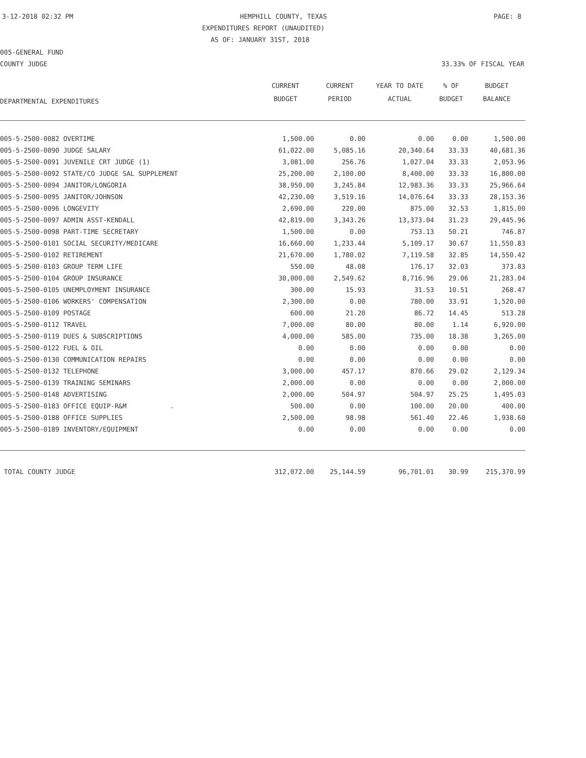3-12-2018 02:32 PM HEMPHILL COUNTY, TEXAS PAGE: 8
EXPENDITURES REPORT (UNAUDITED)
AS OF: JANUARY 31ST, 2018
005-GENERAL FUND
COUNTY JUDGE 33.33% OF FISCAL YEAR
| DEPARTMENTAL EXPENDITURES | CURRENT | CURRENT | YEAR TO DATE | % OF | BUDGET |
| --- | --- | --- | --- | --- | --- |
| | BUDGET | PERIOD | ACTUAL | BUDGET | BALANCE |
| 005-5-2500-0082 OVERTIME | 1,500.00 | 0.00 | 0.00 | 0.00 | 1,500.00 |
| 005-5-2500-0090 JUDGE SALARY | 61,022.00 | 5,085.16 | 20,340.64 | 33.33 | 40,681.36 |
| 005-5-2500-0091 JUVENILE CRT JUDGE (1) | 3,081.00 | 256.76 | 1,027.04 | 33.33 | 2,053.96 |
| 005-5-2500-0092 STATE/CO JUDGE SAL SUPPLEMENT | 25,200.00 | 2,100.00 | 8,400.00 | 33.33 | 16,800.00 |
| 005-5-2500-0094 JANITOR/LONGORIA | 38,950.00 | 3,245.84 | 12,983.36 | 33.33 | 25,966.64 |
| 005-5-2500-0095 JANITOR/JOHNSON | 42,230.00 | 3,519.16 | 14,076.64 | 33.33 | 28,153.36 |
| 005-5-2500-0096 LONGEVITY | 2,690.00 | 220.00 | 875.00 | 32.53 | 1,815.00 |
| 005-5-2500-0097 ADMIN ASST-KENDALL | 42,819.00 | 3,343.26 | 13,373.04 | 31.23 | 29,445.96 |
| 005-5-2500-0098 PART-TIME SECRETARY | 1,500.00 | 0.00 | 753.13 | 50.21 | 746.87 |
| 005-5-2500-0101 SOCIAL SECURITY/MEDICARE | 16,660.00 | 1,233.44 | 5,109.17 | 30.67 | 11,550.83 |
| 005-5-2500-0102 RETIREMENT | 21,670.00 | 1,780.02 | 7,119.58 | 32.85 | 14,550.42 |
| 005-5-2500-0103 GROUP TERM LIFE | 550.00 | 48.08 | 176.17 | 32.03 | 373.83 |
| 005-5-2500-0104 GROUP INSURANCE | 30,000.00 | 2,549.62 | 8,716.96 | 29.06 | 21,283.04 |
| 005-5-2500-0105 UNEMPLOYMENT INSURANCE | 300.00 | 15.93 | 31.53 | 10.51 | 268.47 |
| 005-5-2500-0106 WORKERS' COMPENSATION | 2,300.00 | 0.00 | 780.00 | 33.91 | 1,520.00 |
| 005-5-2500-0109 POSTAGE | 600.00 | 21.20 | 86.72 | 14.45 | 513.28 |
| 005-5-2500-0112 TRAVEL | 7,000.00 | 80.00 | 80.00 | 1.14 | 6,920.00 |
| 005-5-2500-0119 DUES & SUBSCRIPTIONS | 4,000.00 | 585.00 | 735.00 | 18.38 | 3,265.00 |
| 005-5-2500-0122 FUEL & OIL | 0.00 | 0.00 | 0.00 | 0.00 | 0.00 |
| 005-5-2500-0130 COMMUNICATION REPAIRS | 0.00 | 0.00 | 0.00 | 0.00 | 0.00 |
| 005-5-2500-0132 TELEPHONE | 3,000.00 | 457.17 | 870.66 | 29.02 | 2,129.34 |
| 005-5-2500-0139 TRAINING SEMINARS | 2,000.00 | 0.00 | 0.00 | 0.00 | 2,000.00 |
| 005-5-2500-0148 ADVERTISING | 2,000.00 | 504.97 | 504.97 | 25.25 | 1,495.03 |
| 005-5-2500-0183 OFFICE EQUIP-R&M . | 500.00 | 0.00 | 100.00 | 20.00 | 400.00 |
| 005-5-2500-0188 OFFICE SUPPLIES | 2,500.00 | 98.98 | 561.40 | 22.46 | 1,938.60 |
| 005-5-2500-0189 INVENTORY/EQUIPMENT | 0.00 | 0.00 | 0.00 | 0.00 | 0.00 |
| TOTAL COUNTY JUDGE | 312,072.00 | 25,144.59 | 96,701.01 | 30.99 | 215,370.99 |